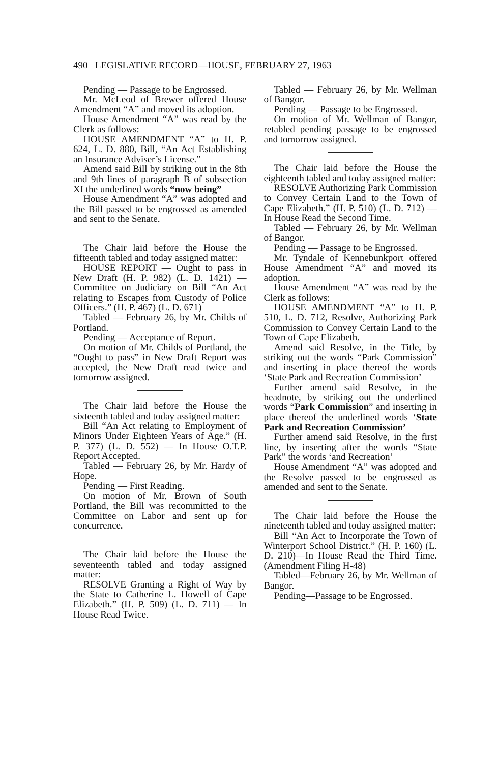490 LEGISLATIVE RECORD—HOUSE, FEBRUARY 27, 1963
Pending — Passage to be Engrossed.
Mr. McLeod of Brewer offered House Amendment “A” and moved its adoption.
House Amendment “A” was read by the Clerk as follows:
HOUSE AMENDMENT “A” to H. P. 624, L. D. 880, Bill, “An Act Establishing an Insurance Adviser’s License.”
Amend said Bill by striking out in the 8th and 9th lines of paragraph B of subsection XI the underlined words “now being”
House Amendment “A” was adopted and the Bill passed to be engrossed as amended and sent to the Senate.
The Chair laid before the House the fifteenth tabled and today assigned matter:
HOUSE REPORT — Ought to pass in New Draft (H. P. 982) (L. D. 1421) — Committee on Judiciary on Bill “An Act relating to Escapes from Custody of Police Officers.” (H. P. 467) (L. D. 671)
Tabled — February 26, by Mr. Childs of Portland.
Pending — Acceptance of Report.
On motion of Mr. Childs of Portland, the “Ought to pass” in New Draft Report was accepted, the New Draft read twice and tomorrow assigned.
The Chair laid before the House the sixteenth tabled and today assigned matter:
Bill “An Act relating to Employment of Minors Under Eighteen Years of Age.” (H. P. 377) (L. D. 552) — In House O.T.P. Report Accepted.
Tabled — February 26, by Mr. Hardy of Hope.
Pending — First Reading.
On motion of Mr. Brown of South Portland, the Bill was recommitted to the Committee on Labor and sent up for concurrence.
The Chair laid before the House the seventeenth tabled and today assigned matter:
RESOLVE Granting a Right of Way by the State to Catherine L. Howell of Cape Elizabeth.” (H. P. 509) (L. D. 711) — In House Read Twice.
Tabled — February 26, by Mr. Wellman of Bangor.
Pending — Passage to be Engrossed.
On motion of Mr. Wellman of Bangor, retabled pending passage to be engrossed and tomorrow assigned.
The Chair laid before the House the eighteenth tabled and today assigned matter:
RESOLVE Authorizing Park Commission to Convey Certain Land to the Town of Cape Elizabeth.” (H. P. 510) (L. D. 712) — In House Read the Second Time.
Tabled — February 26, by Mr. Wellman of Bangor.
Pending — Passage to be Engrossed.
Mr. Tyndale of Kennebunkport offered House Amendment “A” and moved its adoption.
House Amendment “A” was read by the Clerk as follows:
HOUSE AMENDMENT “A” to H. P. 510, L. D. 712, Resolve, Authorizing Park Commission to Convey Certain Land to the Town of Cape Elizabeth.
Amend said Resolve, in the Title, by striking out the words “Park Commission” and inserting in place thereof the words ‘State Park and Recreation Commission’
Further amend said Resolve, in the headnote, by striking out the underlined words “Park Commission” and inserting in place thereof the underlined words ‘State Park and Recreation Commission’
Further amend said Resolve, in the first line, by inserting after the words “State Park” the words ‘and Recreation’
House Amendment “A” was adopted and the Resolve passed to be engrossed as amended and sent to the Senate.
The Chair laid before the House the nineteenth tabled and today assigned matter:
Bill “An Act to Incorporate the Town of Winterport School District.” (H. P. 160) (L. D. 210)—In House Read the Third Time. (Amendment Filing H-48)
Tabled—February 26, by Mr. Wellman of Bangor.
Pending—Passage to be Engrossed.